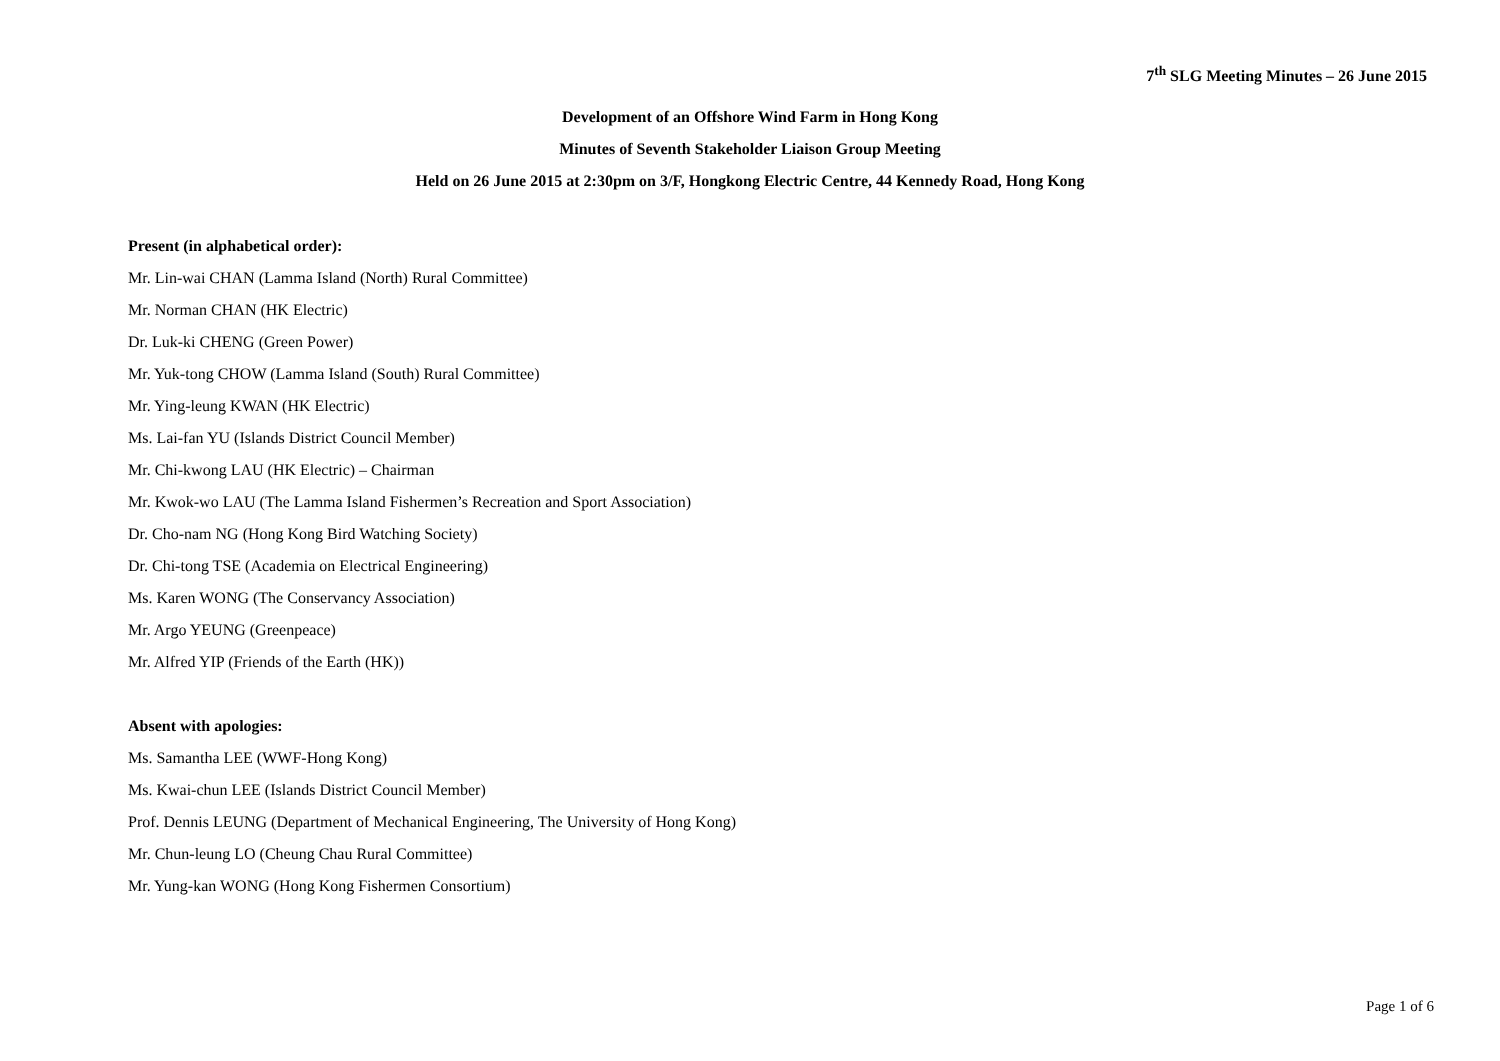7<sup>th</sup> SLG Meeting Minutes – 26 June 2015
Development of an Offshore Wind Farm in Hong Kong
Minutes of Seventh Stakeholder Liaison Group Meeting
Held on 26 June 2015 at 2:30pm on 3/F, Hongkong Electric Centre, 44 Kennedy Road, Hong Kong
Present (in alphabetical order):
Mr. Lin-wai CHAN (Lamma Island (North) Rural Committee)
Mr. Norman CHAN (HK Electric)
Dr. Luk-ki CHENG (Green Power)
Mr. Yuk-tong CHOW (Lamma Island (South) Rural Committee)
Mr. Ying-leung KWAN (HK Electric)
Ms. Lai-fan YU (Islands District Council Member)
Mr. Chi-kwong LAU (HK Electric) – Chairman
Mr. Kwok-wo LAU (The Lamma Island Fishermen’s Recreation and Sport Association)
Dr. Cho-nam NG (Hong Kong Bird Watching Society)
Dr. Chi-tong TSE (Academia on Electrical Engineering)
Ms. Karen WONG (The Conservancy Association)
Mr. Argo YEUNG (Greenpeace)
Mr. Alfred YIP (Friends of the Earth (HK))
Absent with apologies:
Ms. Samantha LEE (WWF-Hong Kong)
Ms. Kwai-chun LEE (Islands District Council Member)
Prof. Dennis LEUNG (Department of Mechanical Engineering, The University of Hong Kong)
Mr. Chun-leung LO (Cheung Chau Rural Committee)
Mr. Yung-kan WONG (Hong Kong Fishermen Consortium)
Page 1 of 6